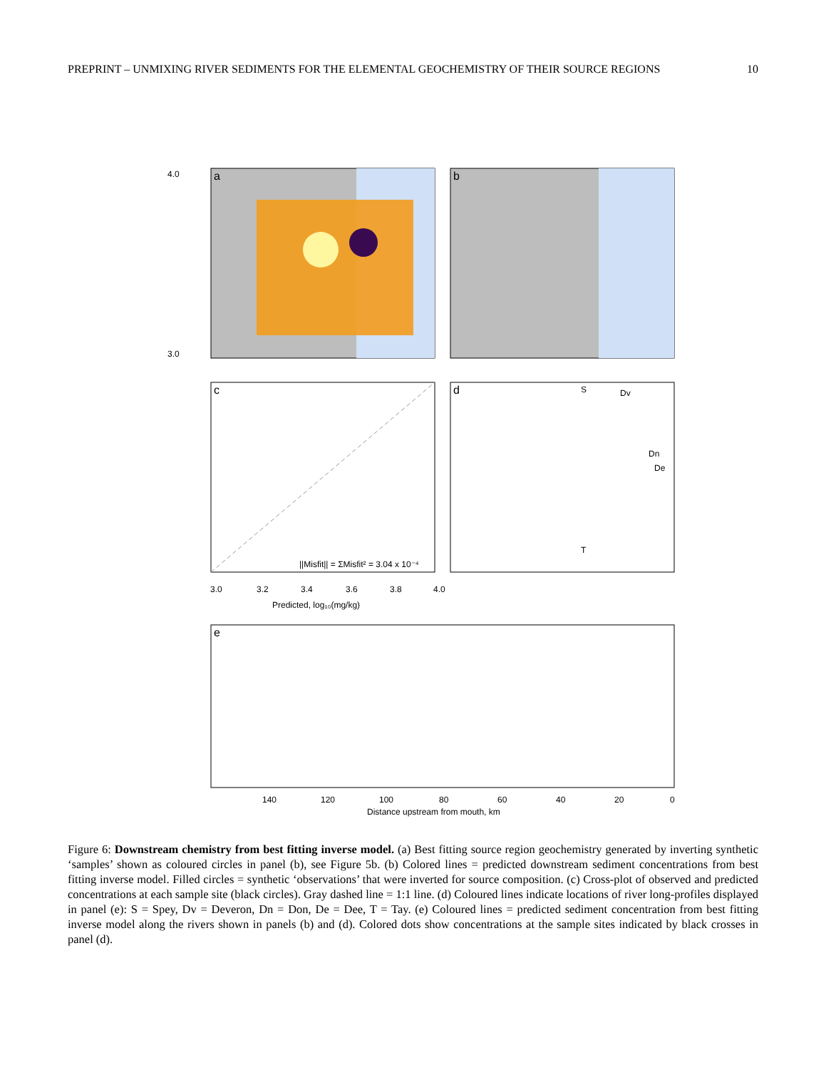PREPRINT – UNMIXING RIVER SEDIMENTS FOR THE ELEMENTAL GEOCHEMISTRY OF THEIR SOURCE REGIONS 10
a
b
c
||Misfit|| = ΣMisfit² = 3.04 x 10⁻⁴
d
S
Dv
Dn
De
T
e
4.0
3.0
3.0
3.2
3.4
3.6
3.8
4.0
Predicted, log₁₀(mg/kg)
Distance upstream from mouth, km
140
120
100
80
60
40
20
0
Figure 6: Downstream chemistry from best fitting inverse model. (a) Best fitting source region geochemistry generated by inverting synthetic ‘samples’ shown as coloured circles in panel (b), see Figure 5b. (b) Colored lines = predicted downstream sediment concentrations from best fitting inverse model. Filled circles = synthetic ‘observations’ that were inverted for source composition. (c) Cross-plot of observed and predicted concentrations at each sample site (black circles). Gray dashed line = 1:1 line. (d) Coloured lines indicate locations of river long-profiles displayed in panel (e): S = Spey, Dv = Deveron, Dn = Don, De = Dee, T = Tay. (e) Coloured lines = predicted sediment concentration from best fitting inverse model along the rivers shown in panels (b) and (d). Colored dots show concentrations at the sample sites indicated by black crosses in panel (d).